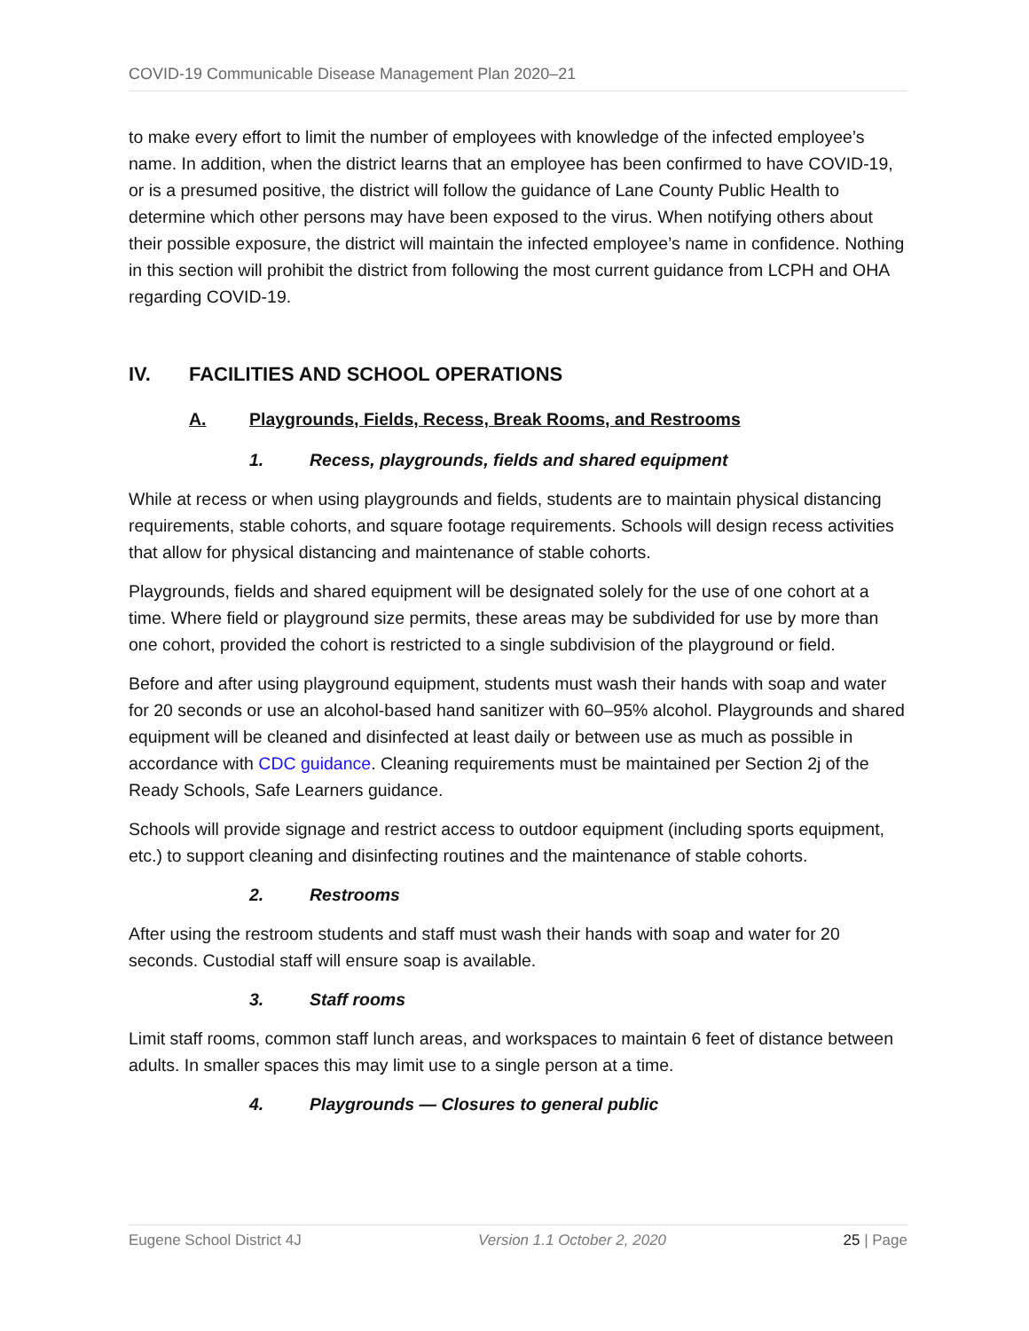COVID-19 Communicable Disease Management Plan 2020–21
to make every effort to limit the number of employees with knowledge of the infected employee’s name. In addition, when the district learns that an employee has been confirmed to have COVID-19, or is a presumed positive, the district will follow the guidance of Lane County Public Health to determine which other persons may have been exposed to the virus. When notifying others about their possible exposure, the district will maintain the infected employee’s name in confidence. Nothing in this section will prohibit the district from following the most current guidance from LCPH and OHA regarding COVID-19.
IV. FACILITIES AND SCHOOL OPERATIONS
A. Playgrounds, Fields, Recess, Break Rooms, and Restrooms
1. Recess, playgrounds, fields and shared equipment
While at recess or when using playgrounds and fields, students are to maintain physical distancing requirements, stable cohorts, and square footage requirements. Schools will design recess activities that allow for physical distancing and maintenance of stable cohorts.
Playgrounds, fields and shared equipment will be designated solely for the use of one cohort at a time. Where field or playground size permits, these areas may be subdivided for use by more than one cohort, provided the cohort is restricted to a single subdivision of the playground or field.
Before and after using playground equipment, students must wash their hands with soap and water for 20 seconds or use an alcohol-based hand sanitizer with 60–95% alcohol. Playgrounds and shared equipment will be cleaned and disinfected at least daily or between use as much as possible in accordance with CDC guidance. Cleaning requirements must be maintained per Section 2j of the Ready Schools, Safe Learners guidance.
Schools will provide signage and restrict access to outdoor equipment (including sports equipment, etc.) to support cleaning and disinfecting routines and the maintenance of stable cohorts.
2. Restrooms
After using the restroom students and staff must wash their hands with soap and water for 20 seconds. Custodial staff will ensure soap is available.
3. Staff rooms
Limit staff rooms, common staff lunch areas, and workspaces to maintain 6 feet of distance between adults. In smaller spaces this may limit use to a single person at a time.
4. Playgrounds — Closures to general public
Eugene School District 4J Version 1.1 October 2, 2020 25 | Page